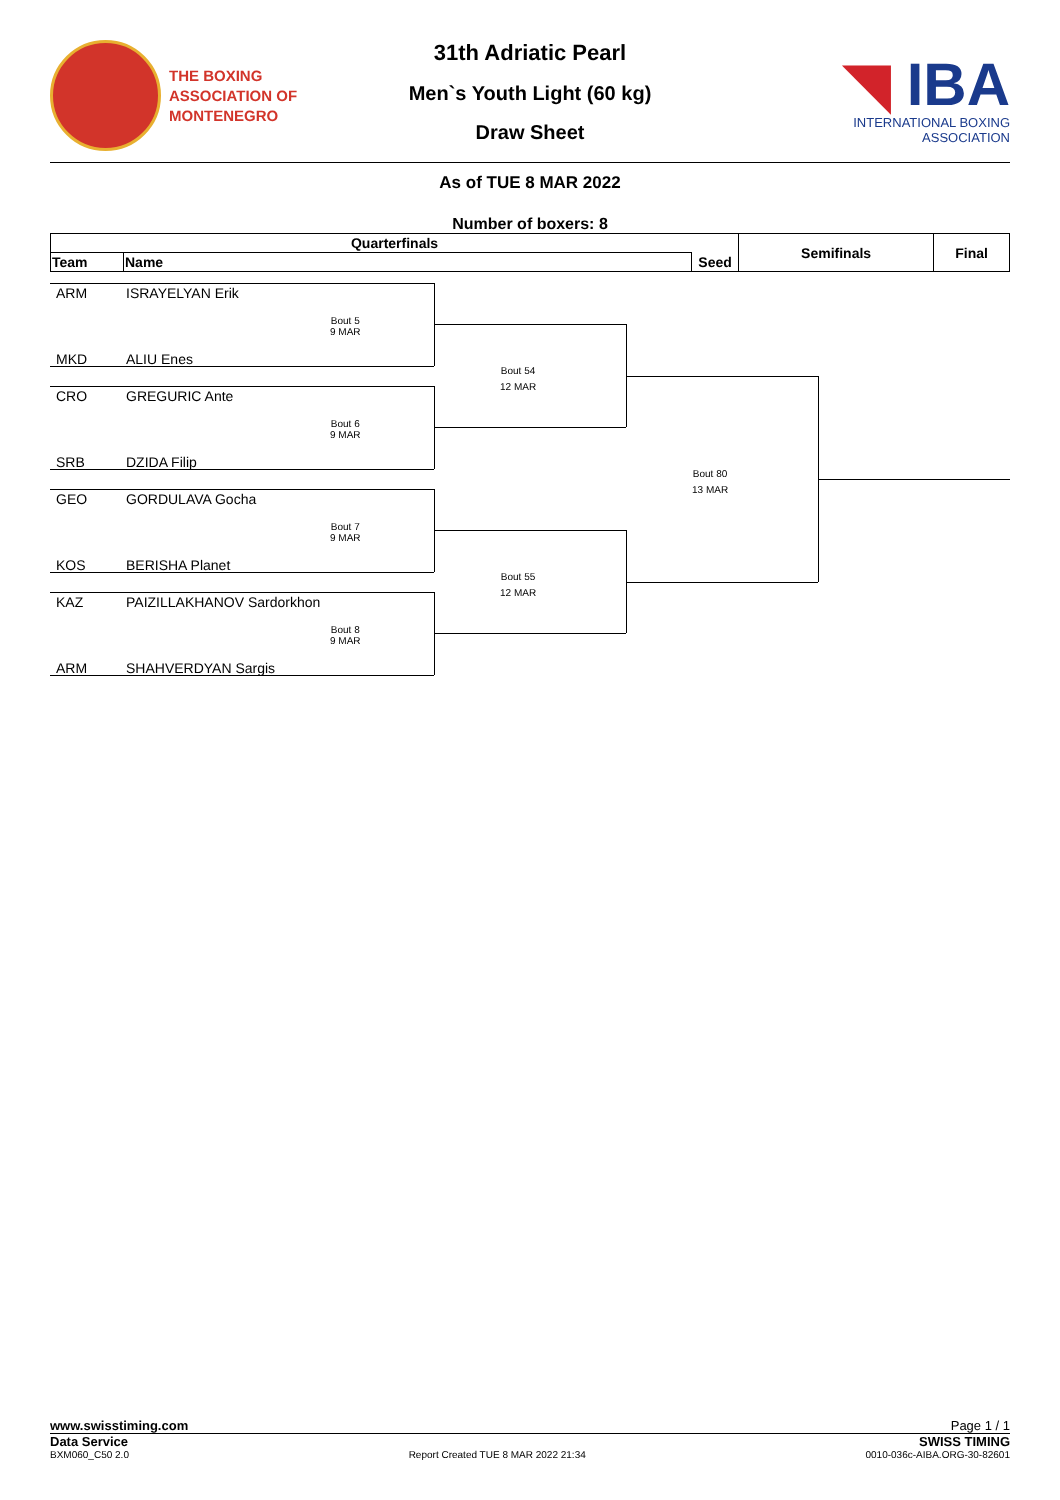THE BOXING
ASSOCIATION OF
MONTENEGRO
31th Adriatic Pearl
Men`s Youth Light (60 kg)
Draw Sheet
◥ IBA
INTERNATIONAL BOXING ASSOCIATION
As of TUE 8 MAR 2022
Number of boxers: 8
| Quarterfinals | | | Semifinals | Final |
| --- | --- | --- | --- | --- |
| Team | Name | Seed | | |
ARM ISRAYELYAN Erik
Bout 5
9 MAR
MKD ALIU Enes
CRO GREGURIC Ante
Bout 6
9 MAR
SRB DZIDA Filip
GEO GORDULAVA Gocha
Bout 7
9 MAR
KOS BERISHA Planet
KAZ PAIZILLAKHANOV Sardorkhon
Bout 8
9 MAR
ARM SHAHVERDYAN Sargis
Bout 54
12 MAR
Bout 55
12 MAR
Bout 80
13 MAR
www.swisstiming.com Page 1 / 1
Data Service SWISS TIMING
BXM060_C50 2.0 Report Created TUE 8 MAR 2022 21:34 0010-036c-AIBA.ORG-30-82601